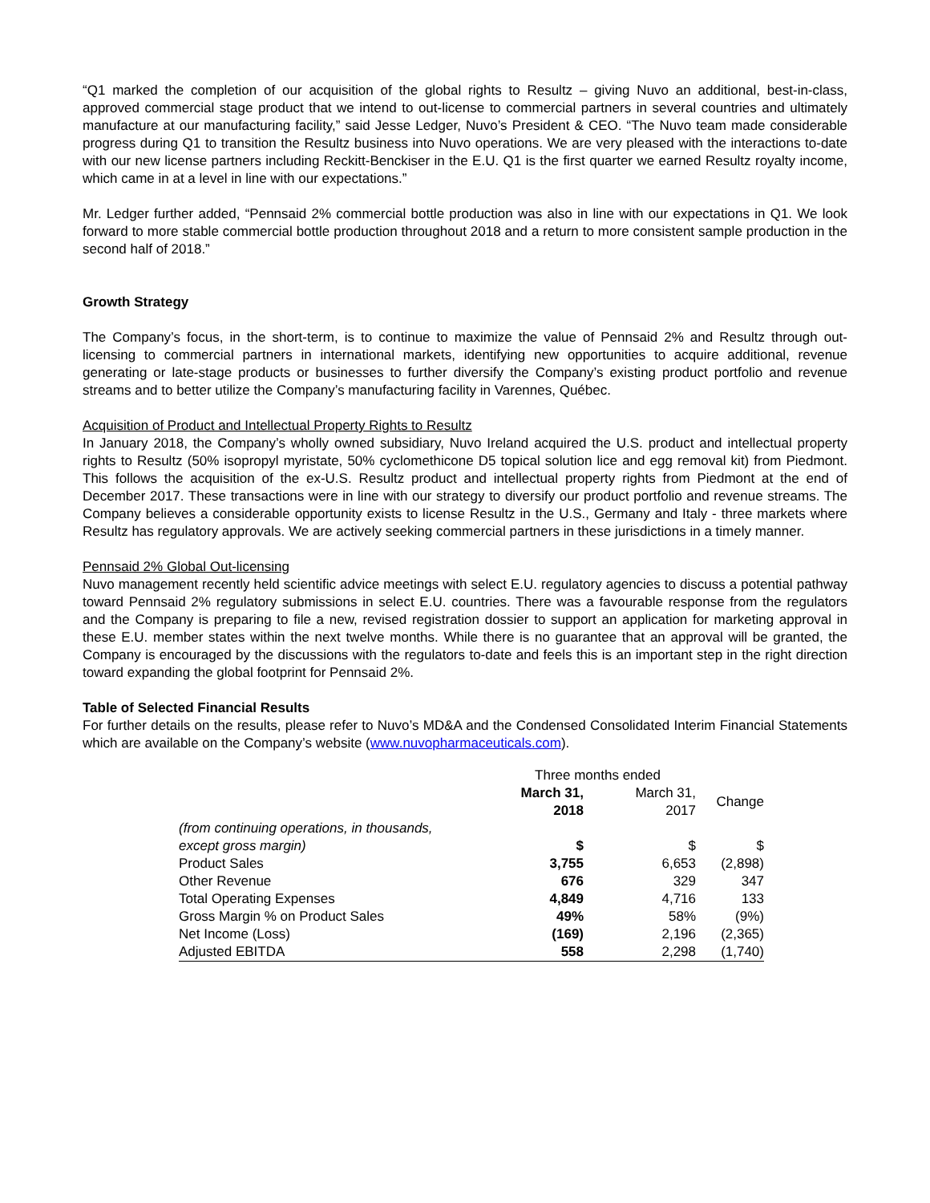“Q1 marked the completion of our acquisition of the global rights to Resultz – giving Nuvo an additional, best-in-class, approved commercial stage product that we intend to out-license to commercial partners in several countries and ultimately manufacture at our manufacturing facility,” said Jesse Ledger, Nuvo’s President & CEO. “The Nuvo team made considerable progress during Q1 to transition the Resultz business into Nuvo operations. We are very pleased with the interactions to-date with our new license partners including Reckitt-Benckiser in the E.U. Q1 is the first quarter we earned Resultz royalty income, which came in at a level in line with our expectations.”
Mr. Ledger further added, “Pennsaid 2% commercial bottle production was also in line with our expectations in Q1. We look forward to more stable commercial bottle production throughout 2018 and a return to more consistent sample production in the second half of 2018.”
Growth Strategy
The Company’s focus, in the short-term, is to continue to maximize the value of Pennsaid 2% and Resultz through out-licensing to commercial partners in international markets, identifying new opportunities to acquire additional, revenue generating or late-stage products or businesses to further diversify the Company’s existing product portfolio and revenue streams and to better utilize the Company’s manufacturing facility in Varennes, Québec.
Acquisition of Product and Intellectual Property Rights to Resultz
In January 2018, the Company’s wholly owned subsidiary, Nuvo Ireland acquired the U.S. product and intellectual property rights to Resultz (50% isopropyl myristate, 50% cyclomethicone D5 topical solution lice and egg removal kit) from Piedmont. This follows the acquisition of the ex-U.S. Resultz product and intellectual property rights from Piedmont at the end of December 2017. These transactions were in line with our strategy to diversify our product portfolio and revenue streams. The Company believes a considerable opportunity exists to license Resultz in the U.S., Germany and Italy - three markets where Resultz has regulatory approvals. We are actively seeking commercial partners in these jurisdictions in a timely manner.
Pennsaid 2% Global Out-licensing
Nuvo management recently held scientific advice meetings with select E.U. regulatory agencies to discuss a potential pathway toward Pennsaid 2% regulatory submissions in select E.U. countries. There was a favourable response from the regulators and the Company is preparing to file a new, revised registration dossier to support an application for marketing approval in these E.U. member states within the next twelve months. While there is no guarantee that an approval will be granted, the Company is encouraged by the discussions with the regulators to-date and feels this is an important step in the right direction toward expanding the global footprint for Pennsaid 2%.
Table of Selected Financial Results
For further details on the results, please refer to Nuvo’s MD&A and the Condensed Consolidated Interim Financial Statements which are available on the Company’s website (www.nuvopharmaceuticals.com).
| | Three months ended | | |
| --- | --- | --- | --- |
| | March 31, 2018 | March 31, 2017 | Change |
| (from continuing operations, in thousands, except gross margin) | $ | $ | $ |
| Product Sales | 3,755 | 6,653 | (2,898) |
| Other Revenue | 676 | 329 | 347 |
| Total Operating Expenses | 4,849 | 4,716 | 133 |
| Gross Margin % on Product Sales | 49% | 58% | (9%) |
| Net Income (Loss) | (169) | 2,196 | (2,365) |
| Adjusted EBITDA | 558 | 2,298 | (1,740) |